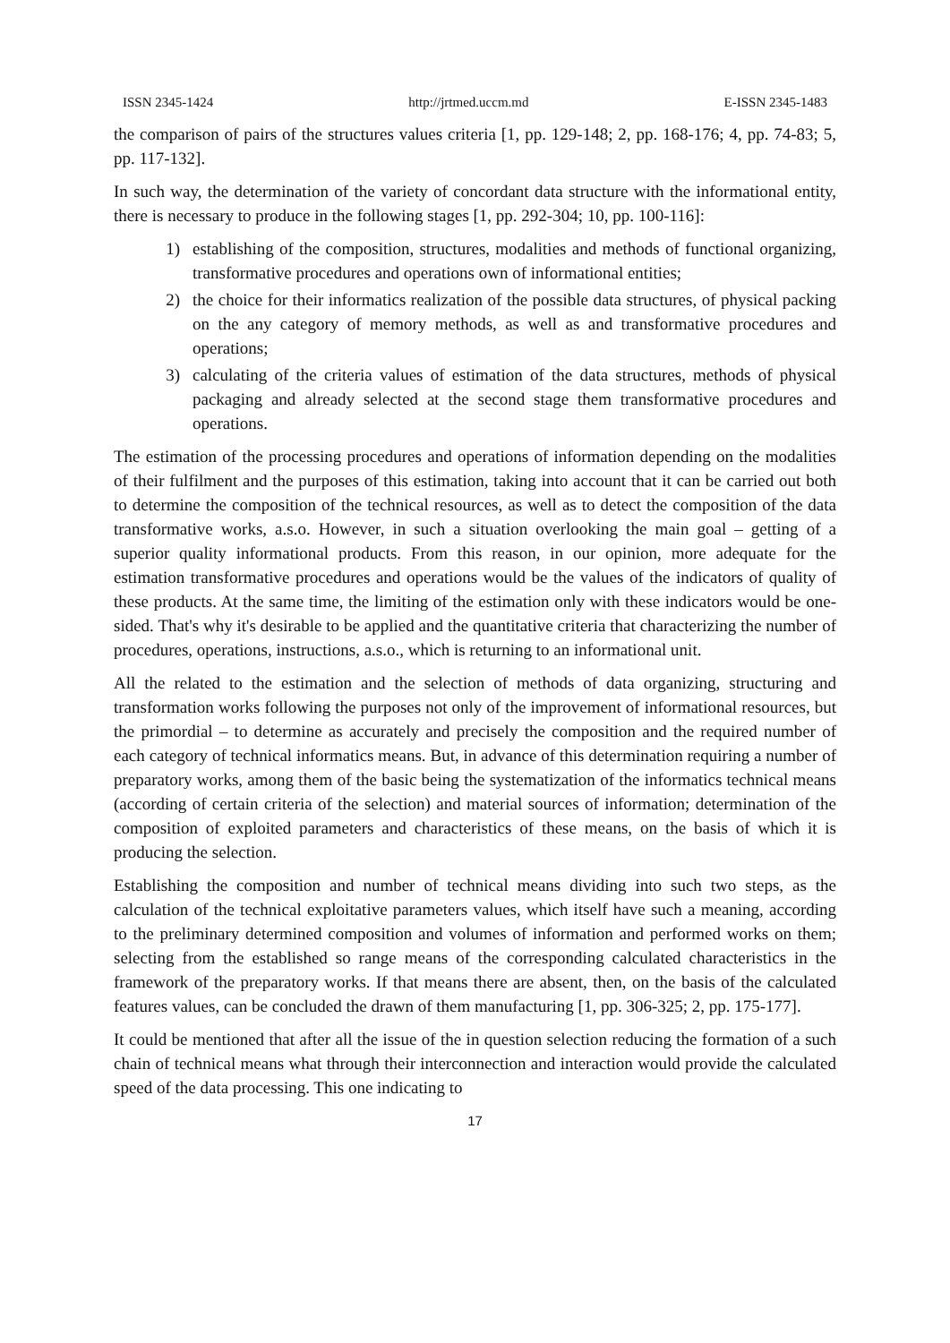ISSN 2345-1424 http://jrtmed.uccm.md E-ISSN 2345-1483
the comparison of pairs of the structures values criteria [1, pp. 129-148; 2, pp. 168-176; 4, pp. 74-83; 5, pp. 117-132].
In such way, the determination of the variety of concordant data structure with the informational entity, there is necessary to produce in the following stages [1, pp. 292-304; 10, pp. 100-116]:
1) establishing of the composition, structures, modalities and methods of functional organizing, transformative procedures and operations own of informational entities;
2) the choice for their informatics realization of the possible data structures, of physical packing on the any category of memory methods, as well as and transformative procedures and operations;
3) calculating of the criteria values of estimation of the data structures, methods of physical packaging and already selected at the second stage them transformative procedures and operations.
The estimation of the processing procedures and operations of information depending on the modalities of their fulfilment and the purposes of this estimation, taking into account that it can be carried out both to determine the composition of the technical resources, as well as to detect the composition of the data transformative works, a.s.o. However, in such a situation overlooking the main goal – getting of a superior quality informational products. From this reason, in our opinion, more adequate for the estimation transformative procedures and operations would be the values of the indicators of quality of these products. At the same time, the limiting of the estimation only with these indicators would be one-sided. That's why it's desirable to be applied and the quantitative criteria that characterizing the number of procedures, operations, instructions, a.s.o., which is returning to an informational unit.
All the related to the estimation and the selection of methods of data organizing, structuring and transformation works following the purposes not only of the improvement of informational resources, but the primordial – to determine as accurately and precisely the composition and the required number of each category of technical informatics means. But, in advance of this determination requiring a number of preparatory works, among them of the basic being the systematization of the informatics technical means (according of certain criteria of the selection) and material sources of information; determination of the composition of exploited parameters and characteristics of these means, on the basis of which it is producing the selection.
Establishing the composition and number of technical means dividing into such two steps, as the calculation of the technical exploitative parameters values, which itself have such a meaning, according to the preliminary determined composition and volumes of information and performed works on them; selecting from the established so range means of the corresponding calculated characteristics in the framework of the preparatory works. If that means there are absent, then, on the basis of the calculated features values, can be concluded the drawn of them manufacturing [1, pp. 306-325; 2, pp. 175-177].
It could be mentioned that after all the issue of the in question selection reducing the formation of a such chain of technical means what through their interconnection and interaction would provide the calculated speed of the data processing. This one indicating to
17